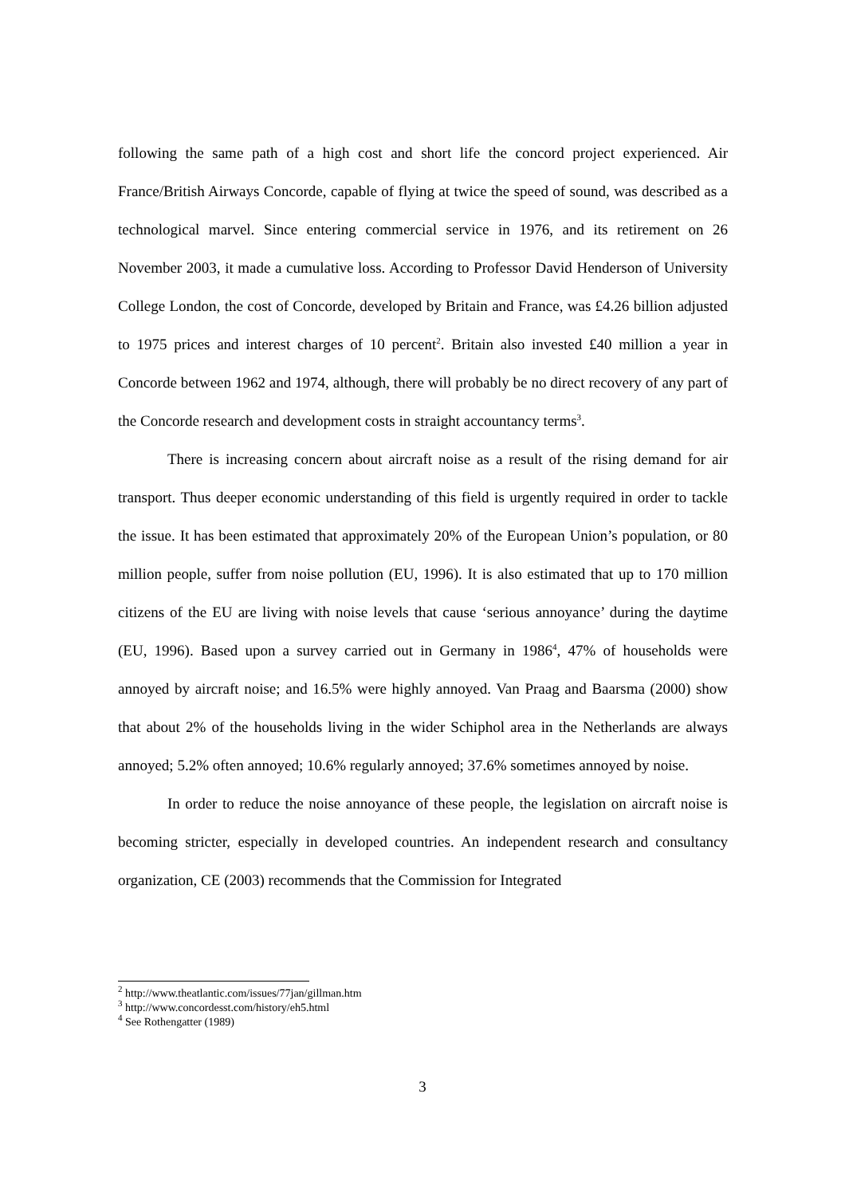following the same path of a high cost and short life the concord project experienced. Air France/British Airways Concorde, capable of flying at twice the speed of sound, was described as a technological marvel. Since entering commercial service in 1976, and its retirement on 26 November 2003, it made a cumulative loss. According to Professor David Henderson of University College London, the cost of Concorde, developed by Britain and France, was £4.26 billion adjusted to 1975 prices and interest charges of 10 percent<sup>2</sup>. Britain also invested £40 million a year in Concorde between 1962 and 1974, although, there will probably be no direct recovery of any part of the Concorde research and development costs in straight accountancy terms<sup>3</sup>.
There is increasing concern about aircraft noise as a result of the rising demand for air transport. Thus deeper economic understanding of this field is urgently required in order to tackle the issue. It has been estimated that approximately 20% of the European Union’s population, or 80 million people, suffer from noise pollution (EU, 1996). It is also estimated that up to 170 million citizens of the EU are living with noise levels that cause ‘serious annoyance’ during the daytime (EU, 1996). Based upon a survey carried out in Germany in 1986<sup>4</sup>, 47% of households were annoyed by aircraft noise; and 16.5% were highly annoyed. Van Praag and Baarsma (2000) show that about 2% of the households living in the wider Schiphol area in the Netherlands are always annoyed; 5.2% often annoyed; 10.6% regularly annoyed; 37.6% sometimes annoyed by noise.
In order to reduce the noise annoyance of these people, the legislation on aircraft noise is becoming stricter, especially in developed countries. An independent research and consultancy organization, CE (2003) recommends that the Commission for Integrated
<sup>2</sup> http://www.theatlantic.com/issues/77jan/gillman.htm
<sup>3</sup> http://www.concordesst.com/history/eh5.html
<sup>4</sup> See Rothengatter (1989)
3